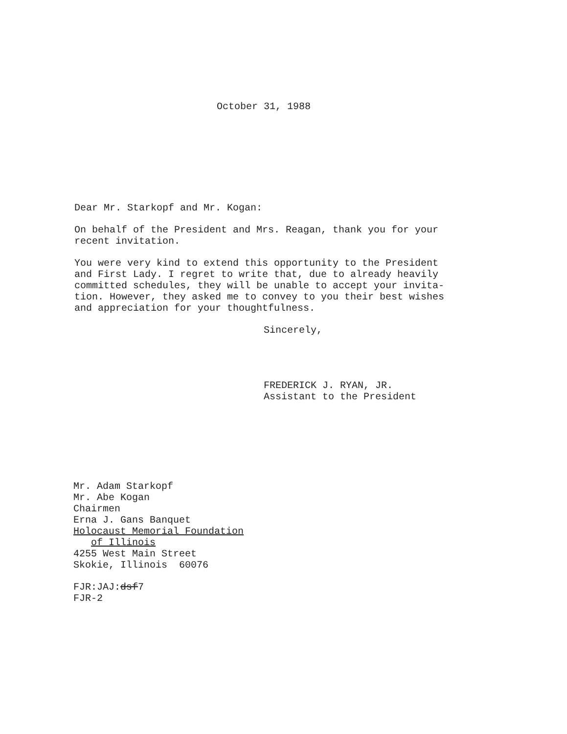October 31, 1988
Dear Mr. Starkopf and Mr. Kogan:
On behalf of the President and Mrs. Reagan, thank you for your
recent invitation.
You were very kind to extend this opportunity to the President
and First Lady. I regret to write that, due to already heavily
committed schedules, they will be unable to accept your invita-
tion. However, they asked me to convey to you their best wishes
and appreciation for your thoughtfulness.
Sincerely,
FREDERICK J. RYAN, JR.
Assistant to the President
Mr. Adam Starkopf
Mr. Abe Kogan
Chairmen
Erna J. Gans Banquet
Holocaust Memorial Foundation
of Illinois
4255 West Main Street
Skokie, Illinois 60076
FJR:JAJ:dsf7
FJR-2